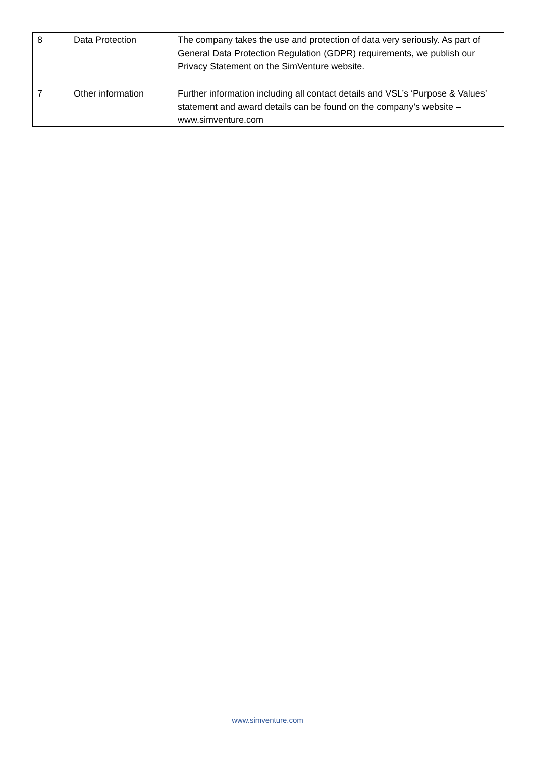| 8 | Data Protection | The company takes the use and protection of data very seriously. As part of General Data Protection Regulation (GDPR) requirements, we publish our Privacy Statement on the SimVenture website. |
| 7 | Other information | Further information including all contact details and VSL’s ‘Purpose & Values’ statement and award details can be found on the company’s website – www.simventure.com |
www.simventure.com